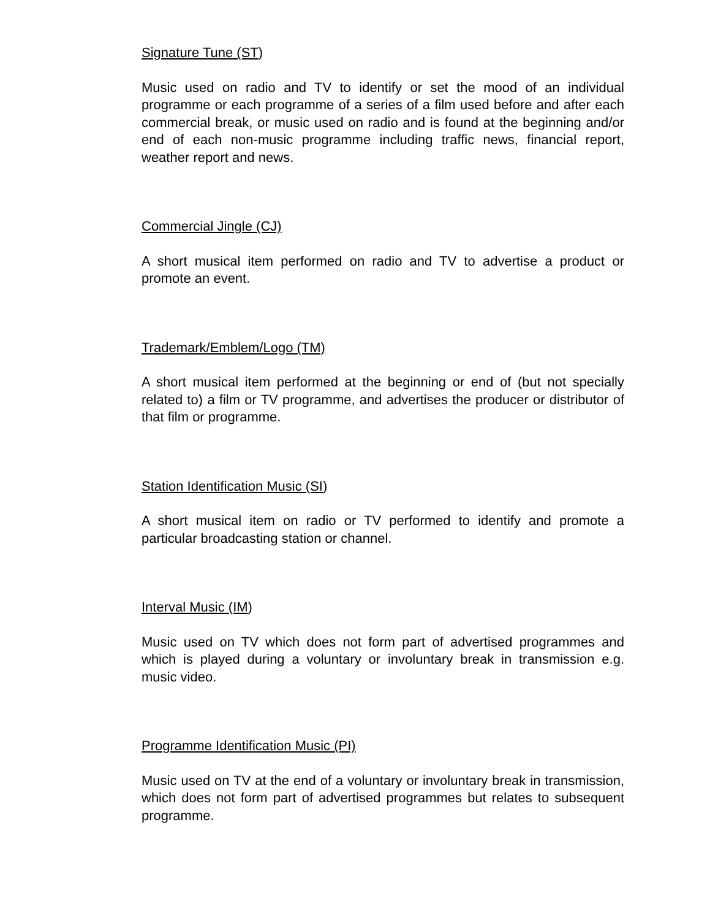Signature Tune (ST)
Music used on radio and TV to identify or set the mood of an individual programme or each programme of a series of a film used before and after each commercial break, or music used on radio and is found at the beginning and/or end of each non-music programme including traffic news, financial report, weather report and news.
Commercial Jingle (CJ)
A short musical item performed on radio and TV to advertise a product or promote an event.
Trademark/Emblem/Logo (TM)
A short musical item performed at the beginning or end of (but not specially related to) a film or TV programme, and advertises the producer or distributor of that film or programme.
Station Identification Music (SI)
A short musical item on radio or TV performed to identify and promote a particular broadcasting station or channel.
Interval Music (IM)
Music used on TV which does not form part of advertised programmes and which is played during a voluntary or involuntary break in transmission e.g. music video.
Programme Identification Music (PI)
Music used on TV at the end of a voluntary or involuntary break in transmission, which does not form part of advertised programmes but relates to subsequent programme.